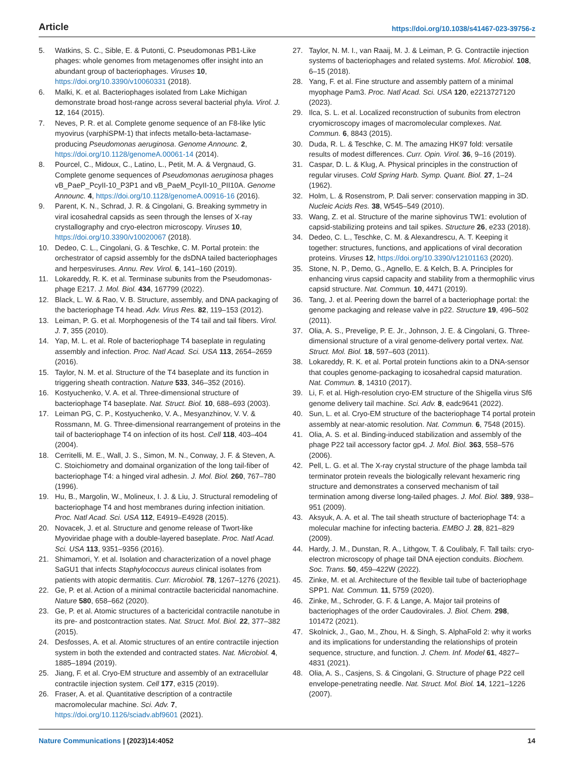Article https://doi.org/10.1038/s41467-023-39756-z
5. Watkins, S. C., Sible, E. & Putonti, C. Pseudomonas PB1-Like phages: whole genomes from metagenomes offer insight into an abundant group of bacteriophages. Viruses 10, https://doi.org/10.3390/v10060331 (2018).
6. Malki, K. et al. Bacteriophages isolated from Lake Michigan demonstrate broad host-range across several bacterial phyla. Virol. J. 12, 164 (2015).
7. Neves, P. R. et al. Complete genome sequence of an F8-like lytic myovirus (varphiSPM-1) that infects metallo-beta-lactamase-producing Pseudomonas aeruginosa. Genome Announc. 2, https://doi.org/10.1128/genomeA.00061-14 (2014).
8. Pourcel, C., Midoux, C., Latino, L., Petit, M. A. & Vergnaud, G. Complete genome sequences of Pseudomonas aeruginosa phages vB_PaeP_PcyII-10_P3P1 and vB_PaeM_PcyII-10_PII10A. Genome Announc. 4, https://doi.org/10.1128/genomeA.00916-16 (2016).
9. Parent, K. N., Schrad, J. R. & Cingolani, G. Breaking symmetry in viral icosahedral capsids as seen through the lenses of X-ray crystallography and cryo-electron microscopy. Viruses 10, https://doi.org/10.3390/v10020067 (2018).
10. Dedeo, C. L., Cingolani, G. & Teschke, C. M. Portal protein: the orchestrator of capsid assembly for the dsDNA tailed bacteriophages and herpesviruses. Annu. Rev. Virol. 6, 141–160 (2019).
11. Lokareddy, R. K. et al. Terminase subunits from the Pseudomonas-phage E217. J. Mol. Biol. 434, 167799 (2022).
12. Black, L. W. & Rao, V. B. Structure, assembly, and DNA packaging of the bacteriophage T4 head. Adv. Virus Res. 82, 119–153 (2012).
13. Leiman, P. G. et al. Morphogenesis of the T4 tail and tail fibers. Virol. J. 7, 355 (2010).
14. Yap, M. L. et al. Role of bacteriophage T4 baseplate in regulating assembly and infection. Proc. Natl Acad. Sci. USA 113, 2654–2659 (2016).
15. Taylor, N. M. et al. Structure of the T4 baseplate and its function in triggering sheath contraction. Nature 533, 346–352 (2016).
16. Kostyuchenko, V. A. et al. Three-dimensional structure of bacteriophage T4 baseplate. Nat. Struct. Biol. 10, 688–693 (2003).
17. Leiman PG, C. P., Kostyuchenko, V. A., Mesyanzhinov, V. V. & Rossmann, M. G. Three-dimensional rearrangement of proteins in the tail of bacteriophage T4 on infection of its host. Cell 118, 403–404 (2004).
18. Cerritelli, M. E., Wall, J. S., Simon, M. N., Conway, J. F. & Steven, A. C. Stoichiometry and domainal organization of the long tail-fiber of bacteriophage T4: a hinged viral adhesin. J. Mol. Biol. 260, 767–780 (1996).
19. Hu, B., Margolin, W., Molineux, I. J. & Liu, J. Structural remodeling of bacteriophage T4 and host membranes during infection initiation. Proc. Natl Acad. Sci. USA 112, E4919–E4928 (2015).
20. Novacek, J. et al. Structure and genome release of Twort-like Myoviridae phage with a double-layered baseplate. Proc. Natl Acad. Sci. USA 113, 9351–9356 (2016).
21. Shimamori, Y. et al. Isolation and characterization of a novel phage SaGU1 that infects Staphylococcus aureus clinical isolates from patients with atopic dermatitis. Curr. Microbiol. 78, 1267–1276 (2021).
22. Ge, P. et al. Action of a minimal contractile bactericidal nanomachine. Nature 580, 658–662 (2020).
23. Ge, P. et al. Atomic structures of a bactericidal contractile nanotube in its pre- and postcontraction states. Nat. Struct. Mol. Biol. 22, 377–382 (2015).
24. Desfosses, A. et al. Atomic structures of an entire contractile injection system in both the extended and contracted states. Nat. Microbiol. 4, 1885–1894 (2019).
25. Jiang, F. et al. Cryo-EM structure and assembly of an extracellular contractile injection system. Cell 177, e315 (2019).
26. Fraser, A. et al. Quantitative description of a contractile macromolecular machine. Sci. Adv. 7, https://doi.org/10.1126/sciadv.abf9601 (2021).
27. Taylor, N. M. I., van Raaij, M. J. & Leiman, P. G. Contractile injection systems of bacteriophages and related systems. Mol. Microbiol. 108, 6–15 (2018).
28. Yang, F. et al. Fine structure and assembly pattern of a minimal myophage Pam3. Proc. Natl Acad. Sci. USA 120, e2213727120 (2023).
29. Ilca, S. L. et al. Localized reconstruction of subunits from electron cryomicroscopy images of macromolecular complexes. Nat. Commun. 6, 8843 (2015).
30. Duda, R. L. & Teschke, C. M. The amazing HK97 fold: versatile results of modest differences. Curr. Opin. Virol. 36, 9–16 (2019).
31. Caspar, D. L. & Klug, A. Physical principles in the construction of regular viruses. Cold Spring Harb. Symp. Quant. Biol. 27, 1–24 (1962).
32. Holm, L. & Rosenstrom, P. Dali server: conservation mapping in 3D. Nucleic Acids Res. 38, W545–549 (2010).
33. Wang, Z. et al. Structure of the marine siphovirus TW1: evolution of capsid-stabilizing proteins and tail spikes. Structure 26, e233 (2018).
34. Dedeo, C. L., Teschke, C. M. & Alexandrescu, A. T. Keeping it together: structures, functions, and applications of viral decoration proteins. Viruses 12, https://doi.org/10.3390/v12101163 (2020).
35. Stone, N. P., Demo, G., Agnello, E. & Kelch, B. A. Principles for enhancing virus capsid capacity and stability from a thermophilic virus capsid structure. Nat. Commun. 10, 4471 (2019).
36. Tang, J. et al. Peering down the barrel of a bacteriophage portal: the genome packaging and release valve in p22. Structure 19, 496–502 (2011).
37. Olia, A. S., Prevelige, P. E. Jr., Johnson, J. E. & Cingolani, G. Three-dimensional structure of a viral genome-delivery portal vertex. Nat. Struct. Mol. Biol. 18, 597–603 (2011).
38. Lokareddy, R. K. et al. Portal protein functions akin to a DNA-sensor that couples genome-packaging to icosahedral capsid maturation. Nat. Commun. 8, 14310 (2017).
39. Li, F. et al. High-resolution cryo-EM structure of the Shigella virus Sf6 genome delivery tail machine. Sci. Adv. 8, eadc9641 (2022).
40. Sun, L. et al. Cryo-EM structure of the bacteriophage T4 portal protein assembly at near-atomic resolution. Nat. Commun. 6, 7548 (2015).
41. Olia, A. S. et al. Binding-induced stabilization and assembly of the phage P22 tail accessory factor gp4. J. Mol. Biol. 363, 558–576 (2006).
42. Pell, L. G. et al. The X-ray crystal structure of the phage lambda tail terminator protein reveals the biologically relevant hexameric ring structure and demonstrates a conserved mechanism of tail termination among diverse long-tailed phages. J. Mol. Biol. 389, 938–951 (2009).
43. Aksyuk, A. A. et al. The tail sheath structure of bacteriophage T4: a molecular machine for infecting bacteria. EMBO J. 28, 821–829 (2009).
44. Hardy, J. M., Dunstan, R. A., Lithgow, T. & Coulibaly, F. Tall tails: cryo-electron microscopy of phage tail DNA ejection conduits. Biochem. Soc. Trans. 50, 459–422W (2022).
45. Zinke, M. et al. Architecture of the flexible tail tube of bacteriophage SPP1. Nat. Commun. 11, 5759 (2020).
46. Zinke, M., Schroder, G. F. & Lange, A. Major tail proteins of bacteriophages of the order Caudovirales. J. Biol. Chem. 298, 101472 (2021).
47. Skolnick, J., Gao, M., Zhou, H. & Singh, S. AlphaFold 2: why it works and its implications for understanding the relationships of protein sequence, structure, and function. J. Chem. Inf. Model 61, 4827–4831 (2021).
48. Olia, A. S., Casjens, S. & Cingolani, G. Structure of phage P22 cell envelope-penetrating needle. Nat. Struct. Mol. Biol. 14, 1221–1226 (2007).
Nature Communications | (2023)14:4052 14